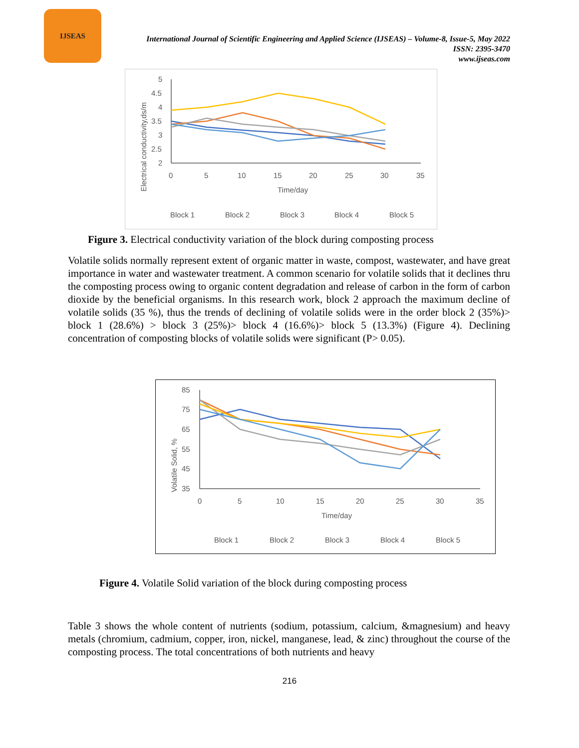IJSEAS
International Journal of Scientific Engineering and Applied Science (IJSEAS) – Volume-8, Issue-5, May 2022
ISSN: 2395-3470
www.ijseas.com
5
4.5
4
3.5
3
2.5
2
0
5
10
15
20
25
30
35
Time/day
Electrical conductivity,ds/m
Block 1
Block 2
Block 3
Block 4
Block 5
Figure 3. Electrical conductivity variation of the block during composting process
Volatile solids normally represent extent of organic matter in waste, compost, wastewater, and have great importance in water and wastewater treatment. A common scenario for volatile solids that it declines thru the composting process owing to organic content degradation and release of carbon in the form of carbon dioxide by the beneficial organisms. In this research work, block 2 approach the maximum decline of volatile solids (35 %), thus the trends of declining of volatile solids were in the order block 2 (35%)> block 1 (28.6%) > block 3 (25%)> block 4 (16.6%)> block 5 (13.3%) (Figure 4). Declining concentration of composting blocks of volatile solids were significant (P> 0.05).
85
75
65
55
45
35
0
5
10
15
20
25
30
35
Time/day
Volatile Solid, %
Block 1
Block 2
Block 3
Block 4
Block 5
Figure 4. Volatile Solid variation of the block during composting process
Table 3 shows the whole content of nutrients (sodium, potassium, calcium, &magnesium) and heavy metals (chromium, cadmium, copper, iron, nickel, manganese, lead, & zinc) throughout the course of the composting process. The total concentrations of both nutrients and heavy
216